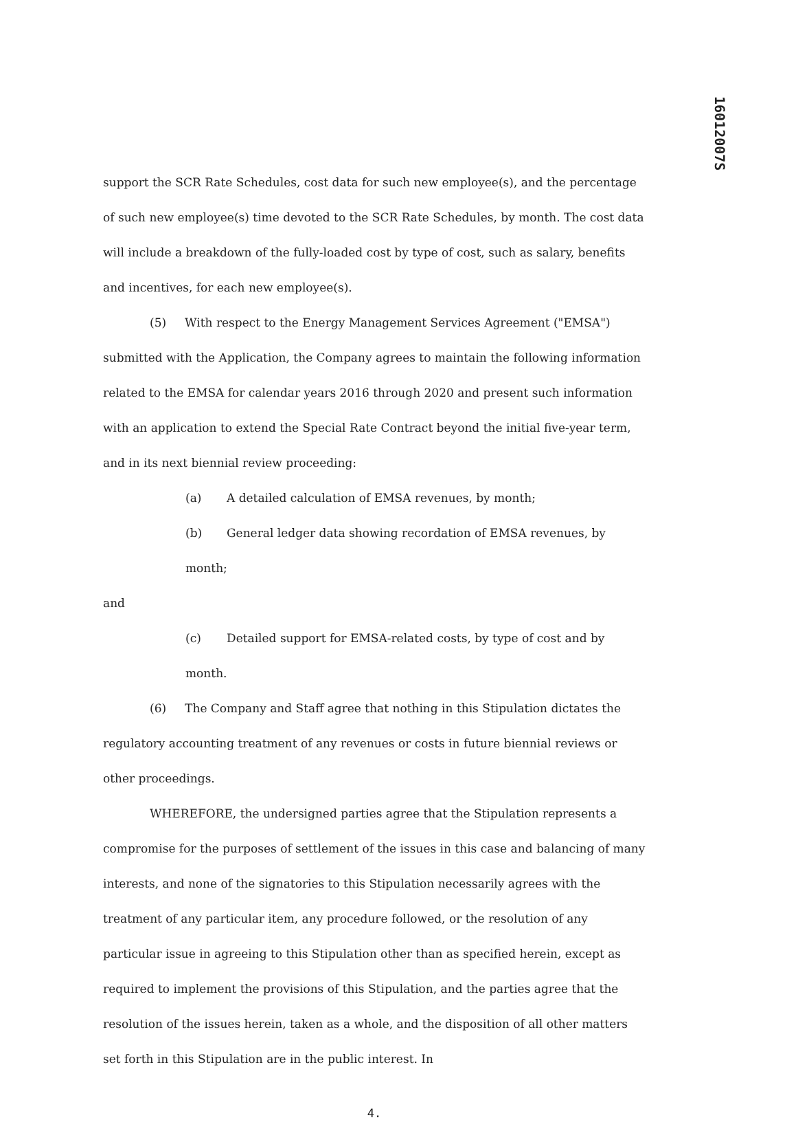16012007S
support the SCR Rate Schedules, cost data for such new employee(s), and the percentage of such new employee(s) time devoted to the SCR Rate Schedules, by month. The cost data will include a breakdown of the fully-loaded cost by type of cost, such as salary, benefits and incentives, for each new employee(s).
(5) With respect to the Energy Management Services Agreement ("EMSA") submitted with the Application, the Company agrees to maintain the following information related to the EMSA for calendar years 2016 through 2020 and present such information with an application to extend the Special Rate Contract beyond the initial five-year term, and in its next biennial review proceeding:
(a) A detailed calculation of EMSA revenues, by month;
(b) General ledger data showing recordation of EMSA revenues, by month;
and
(c) Detailed support for EMSA-related costs, by type of cost and by month.
(6) The Company and Staff agree that nothing in this Stipulation dictates the regulatory accounting treatment of any revenues or costs in future biennial reviews or other proceedings.
WHEREFORE, the undersigned parties agree that the Stipulation represents a compromise for the purposes of settlement of the issues in this case and balancing of many interests, and none of the signatories to this Stipulation necessarily agrees with the treatment of any particular item, any procedure followed, or the resolution of any particular issue in agreeing to this Stipulation other than as specified herein, except as required to implement the provisions of this Stipulation, and the parties agree that the resolution of the issues herein, taken as a whole, and the disposition of all other matters set forth in this Stipulation are in the public interest. In
4.